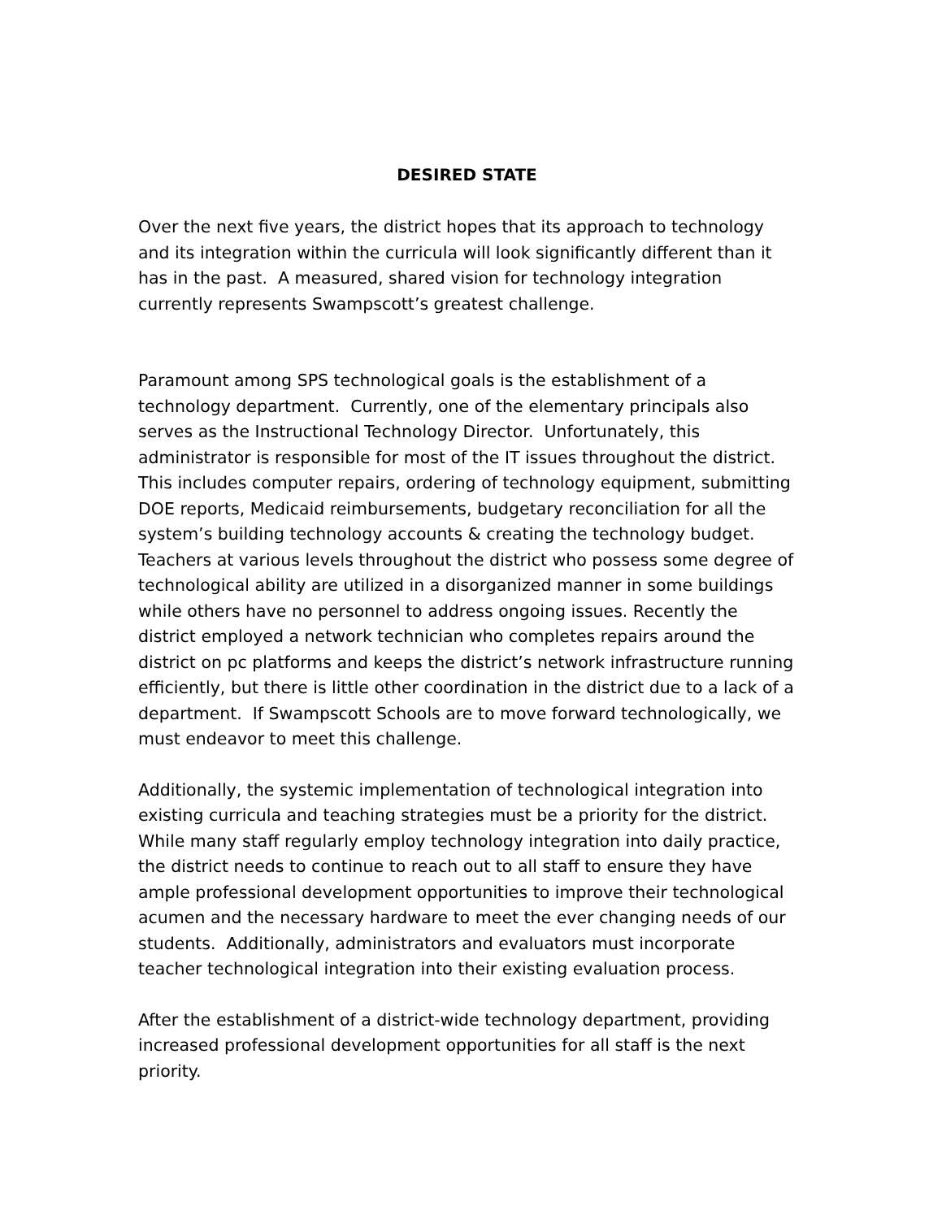DESIRED STATE
Over the next five years, the district hopes that its approach to technology and its integration within the curricula will look significantly different than it has in the past. A measured, shared vision for technology integration currently represents Swampscott’s greatest challenge.
Paramount among SPS technological goals is the establishment of a technology department. Currently, one of the elementary principals also serves as the Instructional Technology Director. Unfortunately, this administrator is responsible for most of the IT issues throughout the district. This includes computer repairs, ordering of technology equipment, submitting DOE reports, Medicaid reimbursements, budgetary reconciliation for all the system’s building technology accounts & creating the technology budget. Teachers at various levels throughout the district who possess some degree of technological ability are utilized in a disorganized manner in some buildings while others have no personnel to address ongoing issues. Recently the district employed a network technician who completes repairs around the district on pc platforms and keeps the district’s network infrastructure running efficiently, but there is little other coordination in the district due to a lack of a department. If Swampscott Schools are to move forward technologically, we must endeavor to meet this challenge.
Additionally, the systemic implementation of technological integration into existing curricula and teaching strategies must be a priority for the district. While many staff regularly employ technology integration into daily practice, the district needs to continue to reach out to all staff to ensure they have ample professional development opportunities to improve their technological acumen and the necessary hardware to meet the ever changing needs of our students. Additionally, administrators and evaluators must incorporate teacher technological integration into their existing evaluation process.
After the establishment of a district-wide technology department, providing increased professional development opportunities for all staff is the next priority.